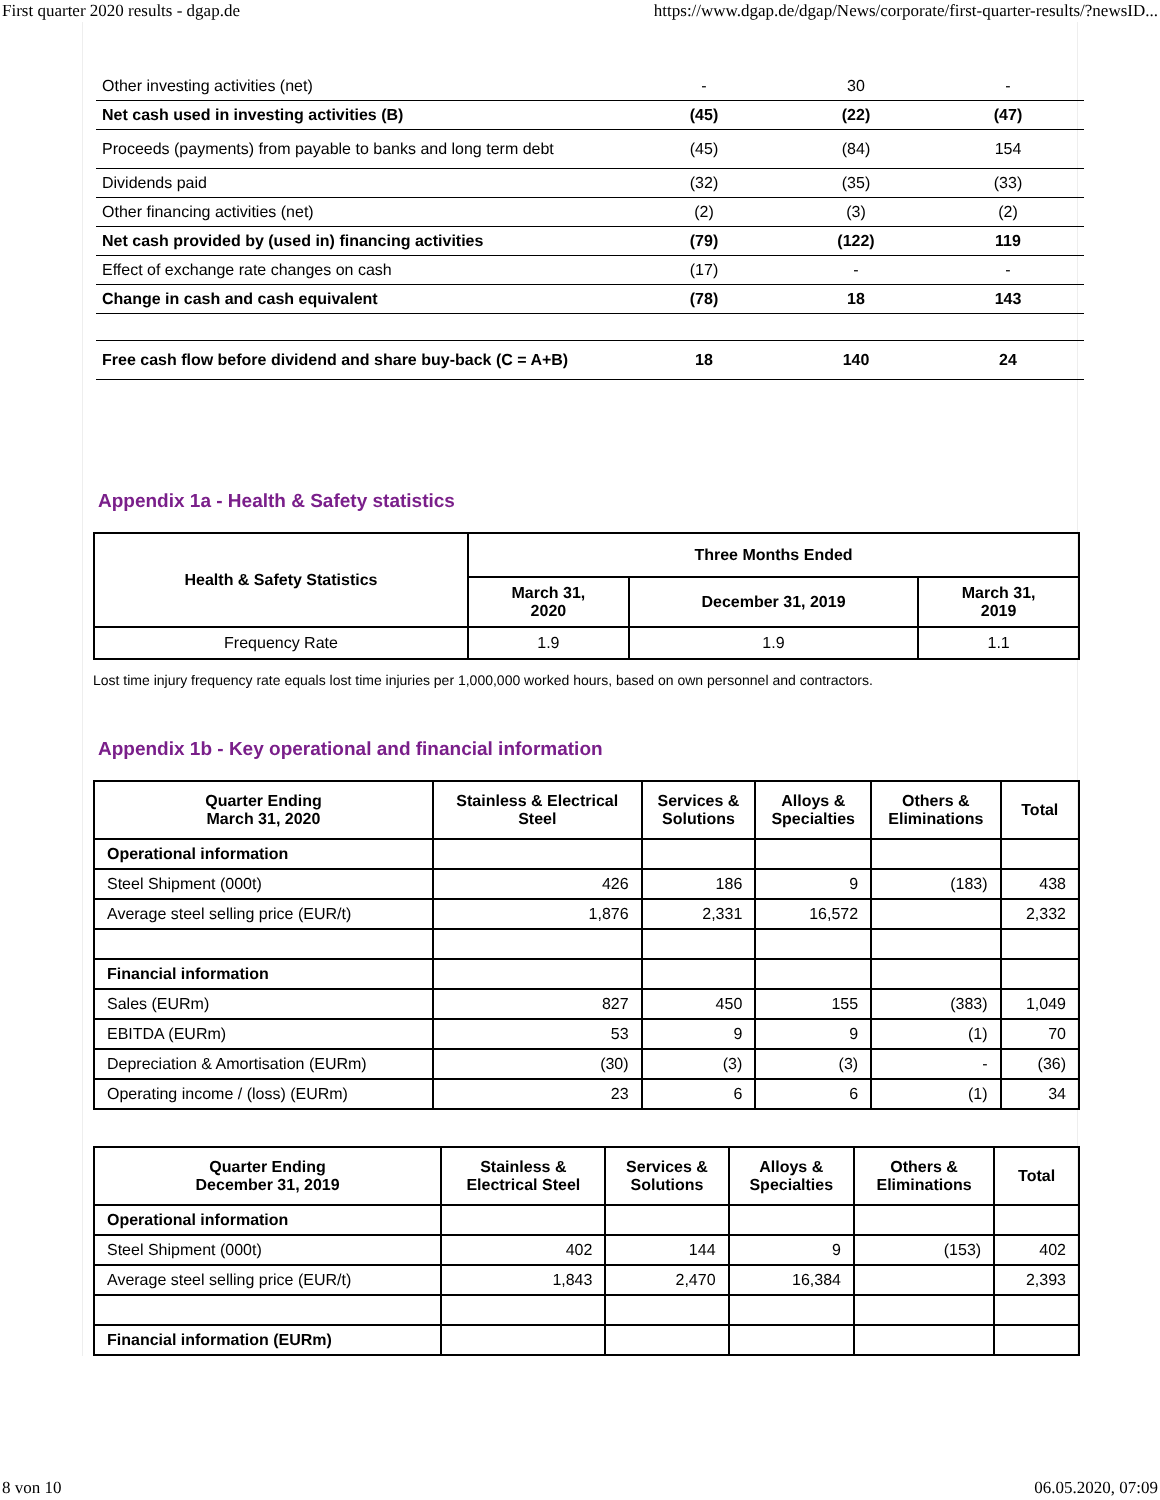First quarter 2020 results - dgap.de https://www.dgap.de/dgap/News/corporate/first-quarter-results/?newsID...
| Other investing activities (net) | - | 30 | - |
| Net cash used in investing activities (B) | (45) | (22) | (47) |
| Proceeds (payments) from payable to banks and long term debt | (45) | (84) | 154 |
| Dividends paid | (32) | (35) | (33) |
| Other financing activities (net) | (2) | (3) | (2) |
| Net cash provided by (used in) financing activities | (79) | (122) | 119 |
| Effect of exchange rate changes on cash | (17) | - | - |
| Change in cash and cash equivalent | (78) | 18 | 143 |
| Free cash flow before dividend and share buy-back (C = A+B) | 18 | 140 | 24 |
Appendix 1a - Health & Safety statistics
| Health & Safety Statistics | Three Months Ended | | |
| --- | --- | --- | --- |
| | March 31, 2020 | December 31, 2019 | March 31, 2019 |
| Frequency Rate | 1.9 | 1.9 | 1.1 |
Lost time injury frequency rate equals lost time injuries per 1,000,000 worked hours, based on own personnel and contractors.
Appendix 1b - Key operational and financial information
| Quarter Ending March 31, 2020 | Stainless & Electrical Steel | Services & Solutions | Alloys & Specialties | Others & Eliminations | Total |
| --- | --- | --- | --- | --- | --- |
| Operational information | | | | | |
| Steel Shipment (000t) | 426 | 186 | 9 | (183) | 438 |
| Average steel selling price (EUR/t) | 1,876 | 2,331 | 16,572 | | 2,332 |
| Financial information | | | | | |
| Sales (EURm) | 827 | 450 | 155 | (383) | 1,049 |
| EBITDA (EURm) | 53 | 9 | 9 | (1) | 70 |
| Depreciation & Amortisation (EURm) | (30) | (3) | (3) | - | (36) |
| Operating income / (loss) (EURm) | 23 | 6 | 6 | (1) | 34 |
| Quarter Ending December 31, 2019 | Stainless & Electrical Steel | Services & Solutions | Alloys & Specialties | Others & Eliminations | Total |
| --- | --- | --- | --- | --- | --- |
| Operational information | | | | | |
| Steel Shipment (000t) | 402 | 144 | 9 | (153) | 402 |
| Average steel selling price (EUR/t) | 1,843 | 2,470 | 16,384 | | 2,393 |
| Financial information (EURm) | | | | | |
8 von 10 06.05.2020, 07:09